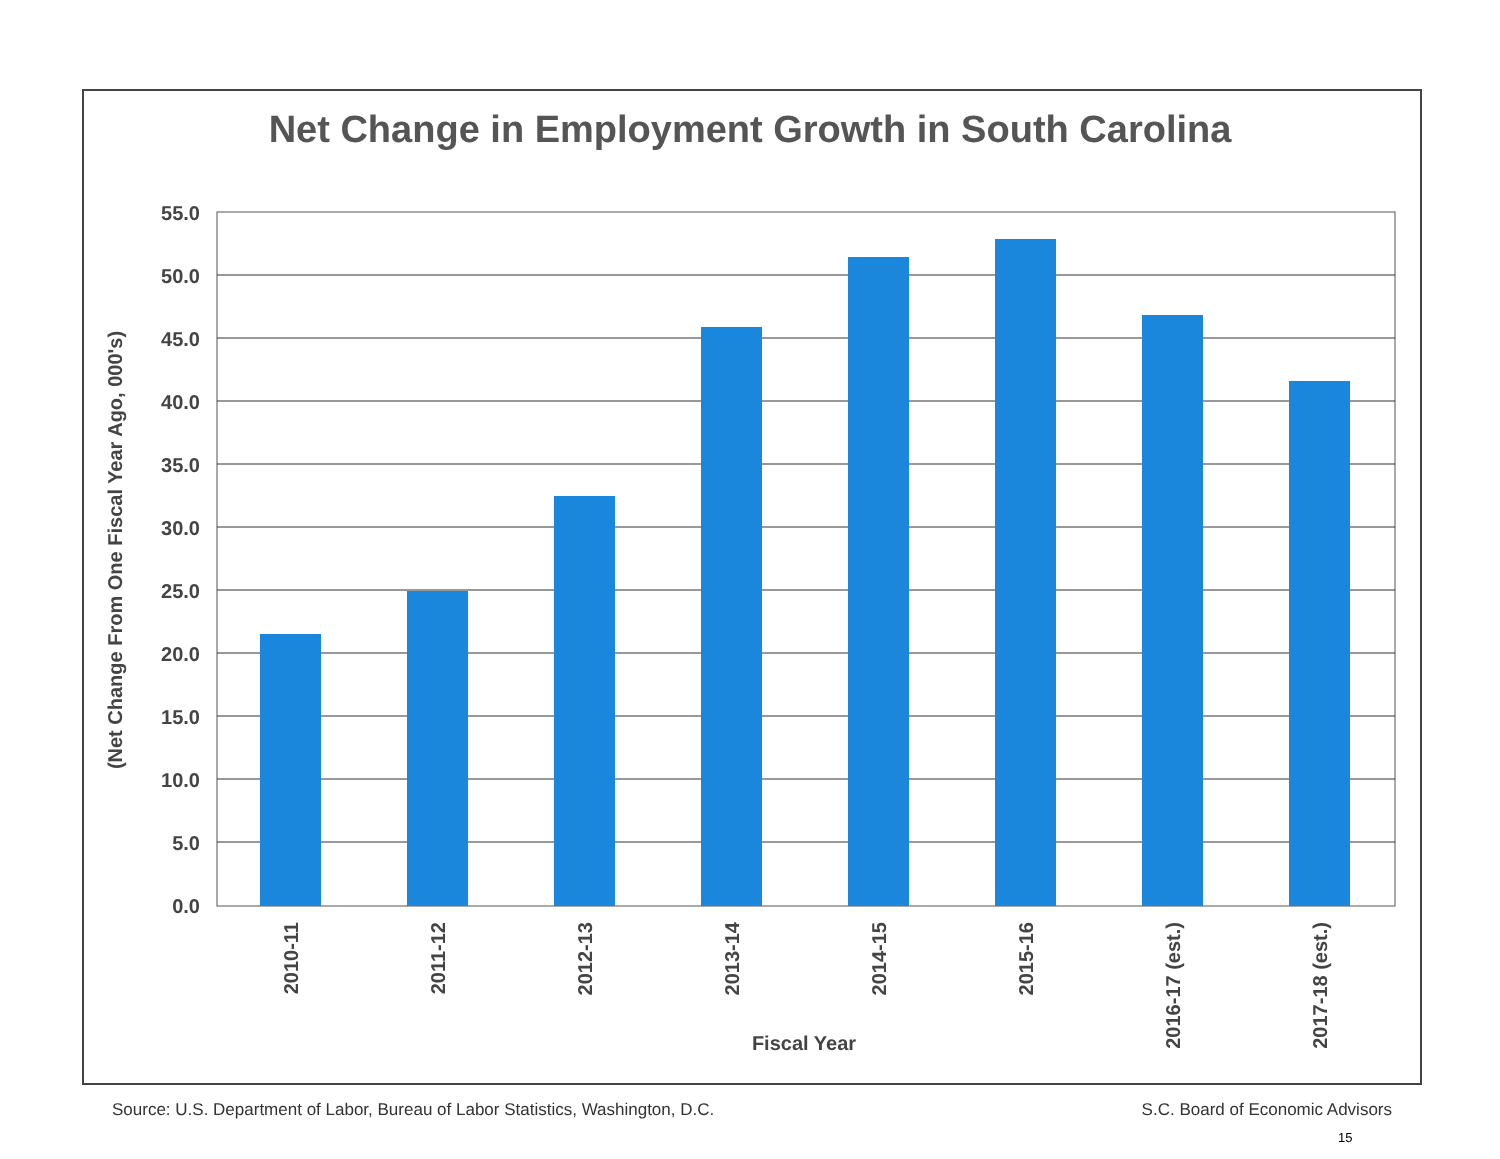Net Change in Employment Growth in South Carolina
55.0
50.0
45.0
40.0
35.0
30.0
25.0
20.0
15.0
10.0
5.0
0.0
(Net Change From One Fiscal Year Ago, 000's)
2010-11
2011-12
2012-13
2013-14
2014-15
2015-16
2016-17 (est.)
2017-18 (est.)
Fiscal Year
Source: U.S. Department of Labor, Bureau of Labor Statistics, Washington, D.C. S.C. Board of Economic Advisors
15